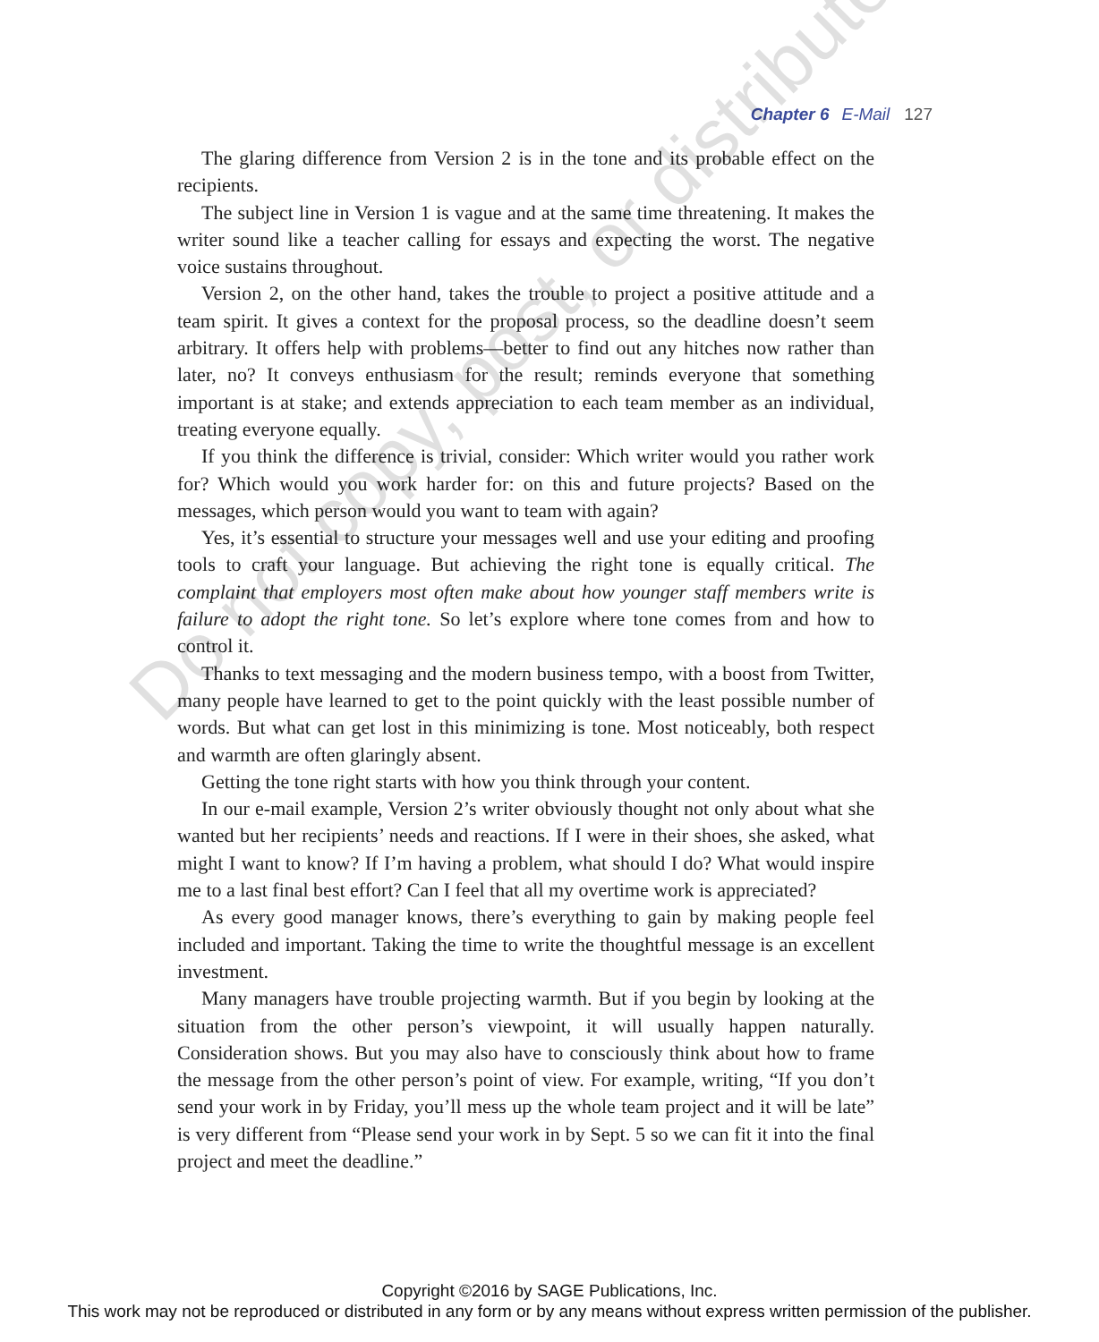Chapter 6 E-Mail 127
The glaring difference from Version 2 is in the tone and its probable effect on the recipients.
The subject line in Version 1 is vague and at the same time threatening. It makes the writer sound like a teacher calling for essays and expecting the worst. The negative voice sustains throughout.
Version 2, on the other hand, takes the trouble to project a positive attitude and a team spirit. It gives a context for the proposal process, so the deadline doesn’t seem arbitrary. It offers help with problems—better to find out any hitches now rather than later, no? It conveys enthusiasm for the result; reminds everyone that something important is at stake; and extends appreciation to each team member as an individual, treating everyone equally.
If you think the difference is trivial, consider: Which writer would you rather work for? Which would you work harder for: on this and future projects? Based on the messages, which person would you want to team with again?
Yes, it’s essential to structure your messages well and use your editing and proofing tools to craft your language. But achieving the right tone is equally critical. The complaint that employers most often make about how younger staff members write is failure to adopt the right tone. So let’s explore where tone comes from and how to control it.
Thanks to text messaging and the modern business tempo, with a boost from Twitter, many people have learned to get to the point quickly with the least possible number of words. But what can get lost in this minimizing is tone. Most noticeably, both respect and warmth are often glaringly absent.
Getting the tone right starts with how you think through your content.
In our e-mail example, Version 2’s writer obviously thought not only about what she wanted but her recipients’ needs and reactions. If I were in their shoes, she asked, what might I want to know? If I’m having a problem, what should I do? What would inspire me to a last final best effort? Can I feel that all my overtime work is appreciated?
As every good manager knows, there’s everything to gain by making people feel included and important. Taking the time to write the thoughtful message is an excellent investment.
Many managers have trouble projecting warmth. But if you begin by looking at the situation from the other person’s viewpoint, it will usually happen naturally. Consideration shows. But you may also have to consciously think about how to frame the message from the other person’s point of view. For example, writing, “If you don’t send your work in by Friday, you’ll mess up the whole team project and it will be late” is very different from “Please send your work in by Sept. 5 so we can fit it into the final project and meet the deadline.”
Do not copy, post, or distribute
Copyright ©2016 by SAGE Publications, Inc.
This work may not be reproduced or distributed in any form or by any means without express written permission of the publisher.